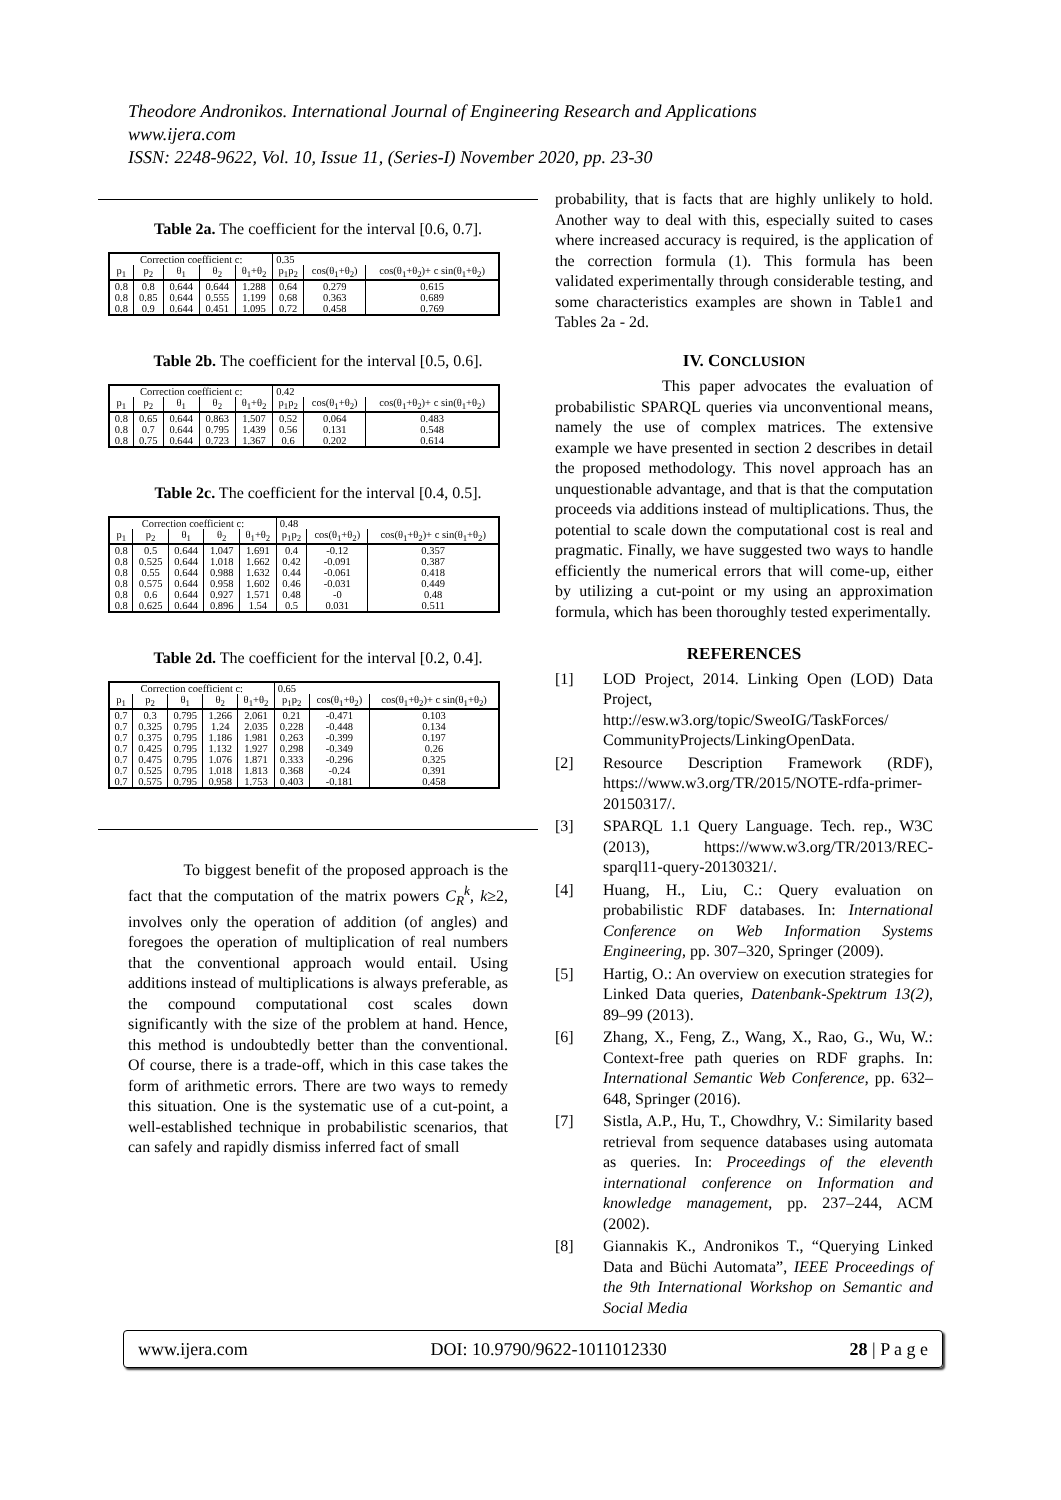Theodore Andronikos. International Journal of Engineering Research and Applications
www.ijera.com
ISSN: 2248-9622, Vol. 10, Issue 11, (Series-I) November 2020, pp. 23-30
Table 2a. The coefficient for the interval [0.6, 0.7].
| Correction coefficient c: | | | | | 0.35 | | |
| --- | --- | --- | --- | --- | --- | --- | --- |
| p<sub>1</sub> | p<sub>2</sub> | θ<sub>1</sub> | θ<sub>2</sub> | θ<sub>1</sub>+θ<sub>2</sub> | p<sub>1</sub>p<sub>2</sub> | cos(θ<sub>1</sub>+θ<sub>2</sub>) | cos(θ<sub>1</sub>+θ<sub>2</sub>)+ c sin(θ<sub>1</sub>+θ<sub>2</sub>) |
| 0.8 | 0.8 | 0.644 | 0.644 | 1.288 | 0.64 | 0.279 | 0.615 |
| 0.8 | 0.85 | 0.644 | 0.555 | 1.199 | 0.68 | 0.363 | 0.689 |
| 0.8 | 0.9 | 0.644 | 0.451 | 1.095 | 0.72 | 0.458 | 0.769 |
Table 2b. The coefficient for the interval [0.5, 0.6].
| Correction coefficient c: | | | | | 0.42 | | |
| --- | --- | --- | --- | --- | --- | --- | --- |
| p<sub>1</sub> | p<sub>2</sub> | θ<sub>1</sub> | θ<sub>2</sub> | θ<sub>1</sub>+θ<sub>2</sub> | p<sub>1</sub>p<sub>2</sub> | cos(θ<sub>1</sub>+θ<sub>2</sub>) | cos(θ<sub>1</sub>+θ<sub>2</sub>)+ c sin(θ<sub>1</sub>+θ<sub>2</sub>) |
| 0.8 | 0.65 | 0.644 | 0.863 | 1.507 | 0.52 | 0.064 | 0.483 |
| 0.8 | 0.7 | 0.644 | 0.795 | 1.439 | 0.56 | 0.131 | 0.548 |
| 0.8 | 0.75 | 0.644 | 0.723 | 1.367 | 0.6 | 0.202 | 0.614 |
Table 2c. The coefficient for the interval [0.4, 0.5].
| Correction coefficient c: | | | | | 0.48 | | |
| --- | --- | --- | --- | --- | --- | --- | --- |
| p<sub>1</sub> | p<sub>2</sub> | θ<sub>1</sub> | θ<sub>2</sub> | θ<sub>1</sub>+θ<sub>2</sub> | p<sub>1</sub>p<sub>2</sub> | cos(θ<sub>1</sub>+θ<sub>2</sub>) | cos(θ<sub>1</sub>+θ<sub>2</sub>)+ c sin(θ<sub>1</sub>+θ<sub>2</sub>) |
| 0.8 | 0.5 | 0.644 | 1.047 | 1.691 | 0.4 | -0.12 | 0.357 |
| 0.8 | 0.525 | 0.644 | 1.018 | 1.662 | 0.42 | -0.091 | 0.387 |
| 0.8 | 0.55 | 0.644 | 0.988 | 1.632 | 0.44 | -0.061 | 0.418 |
| 0.8 | 0.575 | 0.644 | 0.958 | 1.602 | 0.46 | -0.031 | 0.449 |
| 0.8 | 0.6 | 0.644 | 0.927 | 1.571 | 0.48 | -0 | 0.48 |
| 0.8 | 0.625 | 0.644 | 0.896 | 1.54 | 0.5 | 0.031 | 0.511 |
Table 2d. The coefficient for the interval [0.2, 0.4].
| Correction coefficient c: | | | | | 0.65 | | |
| --- | --- | --- | --- | --- | --- | --- | --- |
| p<sub>1</sub> | p<sub>2</sub> | θ<sub>1</sub> | θ<sub>2</sub> | θ<sub>1</sub>+θ<sub>2</sub> | p<sub>1</sub>p<sub>2</sub> | cos(θ<sub>1</sub>+θ<sub>2</sub>) | cos(θ<sub>1</sub>+θ<sub>2</sub>)+ c sin(θ<sub>1</sub>+θ<sub>2</sub>) |
| 0.7 | 0.3 | 0.795 | 1.266 | 2.061 | 0.21 | -0.471 | 0.103 |
| 0.7 | 0.325 | 0.795 | 1.24 | 2.035 | 0.228 | -0.448 | 0.134 |
| 0.7 | 0.375 | 0.795 | 1.186 | 1.981 | 0.263 | -0.399 | 0.197 |
| 0.7 | 0.425 | 0.795 | 1.132 | 1.927 | 0.298 | -0.349 | 0.26 |
| 0.7 | 0.475 | 0.795 | 1.076 | 1.871 | 0.333 | -0.296 | 0.325 |
| 0.7 | 0.525 | 0.795 | 1.018 | 1.813 | 0.368 | -0.24 | 0.391 |
| 0.7 | 0.575 | 0.795 | 0.958 | 1.753 | 0.403 | -0.181 | 0.458 |
To biggest benefit of the proposed approach is the fact that the computation of the matrix powers C<sub>R</sub><sup>k</sup>, k≥2, involves only the operation of addition (of angles) and foregoes the operation of multiplication of real numbers that the conventional approach would entail. Using additions instead of multiplications is always preferable, as the compound computational cost scales down significantly with the size of the problem at hand. Hence, this method is undoubtedly better than the conventional. Of course, there is a trade-off, which in this case takes the form of arithmetic errors. There are two ways to remedy this situation. One is the systematic use of a cut-point, a well-established technique in probabilistic scenarios, that can safely and rapidly dismiss inferred fact of small
probability, that is facts that are highly unlikely to hold. Another way to deal with this, especially suited to cases where increased accuracy is required, is the application of the correction formula (1). This formula has been validated experimentally through considerable testing, and some characteristics examples are shown in Table1 and Tables 2a - 2d.
IV. CONCLUSION
This paper advocates the evaluation of probabilistic SPARQL queries via unconventional means, namely the use of complex matrices. The extensive example we have presented in section 2 describes in detail the proposed methodology. This novel approach has an unquestionable advantage, and that is that the computation proceeds via additions instead of multiplications. Thus, the potential to scale down the computational cost is real and pragmatic. Finally, we have suggested two ways to handle efficiently the numerical errors that will come-up, either by utilizing a cut-point or my using an approximation formula, which has been thoroughly tested experimentally.
REFERENCES
[1] LOD Project, 2014. Linking Open (LOD) Data Project, http://esw.w3.org/topic/SweoIG/TaskForces/ CommunityProjects/LinkingOpenData.
[2] Resource Description Framework (RDF), https://www.w3.org/TR/2015/NOTE-rdfa-primer-20150317/.
[3] SPARQL 1.1 Query Language. Tech. rep., W3C (2013), https://www.w3.org/TR/2013/REC-sparql11-query-20130321/.
[4] Huang, H., Liu, C.: Query evaluation on probabilistic RDF databases. In: International Conference on Web Information Systems Engineering, pp. 307–320, Springer (2009).
[5] Hartig, O.: An overview on execution strategies for Linked Data queries, Datenbank-Spektrum 13(2), 89–99 (2013).
[6] Zhang, X., Feng, Z., Wang, X., Rao, G., Wu, W.: Context-free path queries on RDF graphs. In: International Semantic Web Conference, pp. 632–648, Springer (2016).
[7] Sistla, A.P., Hu, T., Chowdhry, V.: Similarity based retrieval from sequence databases using automata as queries. In: Proceedings of the eleventh international conference on Information and knowledge management, pp. 237–244, ACM (2002).
[8] Giannakis K., Andronikos T., “Querying Linked Data and Büchi Automata”, IEEE Proceedings of the 9th International Workshop on Semantic and Social Media
www.ijera.com DOI: 10.9790/9622-1011012330 28 | P a g e